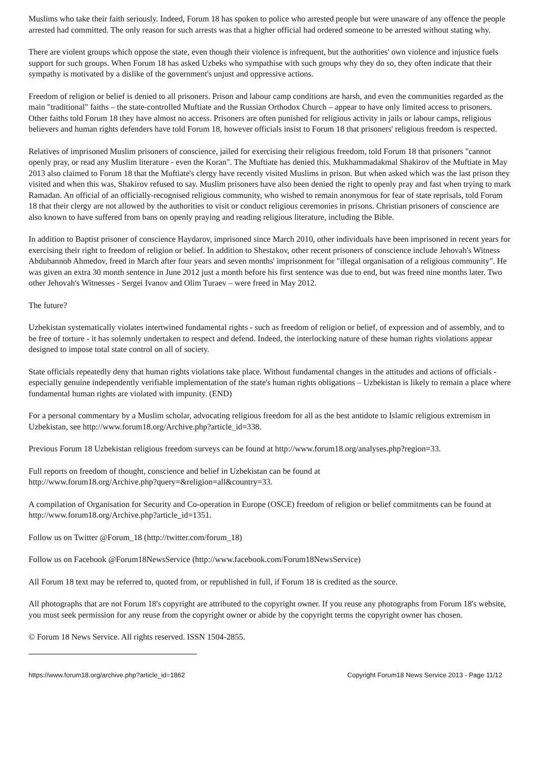Muslims who take their faith seriously. Indeed, Forum 18 has spoken to police who arrested people but were unaware of any offence the people arrested had committed. The only reason for such arrests was that a higher official had ordered someone to be arrested without stating why.
There are violent groups which oppose the state, even though their violence is infrequent, but the authorities' own violence and injustice fuels support for such groups. When Forum 18 has asked Uzbeks who sympathise with such groups why they do so, they often indicate that their sympathy is motivated by a dislike of the government's unjust and oppressive actions.
Freedom of religion or belief is denied to all prisoners. Prison and labour camp conditions are harsh, and even the communities regarded as the main "traditional" faiths – the state-controlled Muftiate and the Russian Orthodox Church – appear to have only limited access to prisoners. Other faiths told Forum 18 they have almost no access. Prisoners are often punished for religious activity in jails or labour camps, religious believers and human rights defenders have told Forum 18, however officials insist to Forum 18 that prisoners' religious freedom is respected.
Relatives of imprisoned Muslim prisoners of conscience, jailed for exercising their religious freedom, told Forum 18 that prisoners "cannot openly pray, or read any Muslim literature - even the Koran". The Muftiate has denied this. Mukhammadakmal Shakirov of the Muftiate in May 2013 also claimed to Forum 18 that the Muftiate's clergy have recently visited Muslims in prison. But when asked which was the last prison they visited and when this was, Shakirov refused to say. Muslim prisoners have also been denied the right to openly pray and fast when trying to mark Ramadan. An official of an officially-recognised religious community, who wished to remain anonymous for fear of state reprisals, told Forum 18 that their clergy are not allowed by the authorities to visit or conduct religious ceremonies in prisons. Christian prisoners of conscience are also known to have suffered from bans on openly praying and reading religious literature, including the Bible.
In addition to Baptist prisoner of conscience Haydarov, imprisoned since March 2010, other individuals have been imprisoned in recent years for exercising their right to freedom of religion or belief. In addition to Shestakov, other recent prisoners of conscience include Jehovah's Witness Abdubannob Ahmedov, freed in March after four years and seven months' imprisonment for "illegal organisation of a religious community". He was given an extra 30 month sentence in June 2012 just a month before his first sentence was due to end, but was freed nine months later. Two other Jehovah's Witnesses - Sergei Ivanov and Olim Turaev – were freed in May 2012.
The future?
Uzbekistan systematically violates intertwined fundamental rights - such as freedom of religion or belief, of expression and of assembly, and to be free of torture - it has solemnly undertaken to respect and defend. Indeed, the interlocking nature of these human rights violations appear designed to impose total state control on all of society.
State officials repeatedly deny that human rights violations take place. Without fundamental changes in the attitudes and actions of officials - especially genuine independently verifiable implementation of the state's human rights obligations – Uzbekistan is likely to remain a place where fundamental human rights are violated with impunity. (END)
For a personal commentary by a Muslim scholar, advocating religious freedom for all as the best antidote to Islamic religious extremism in Uzbekistan, see http://www.forum18.org/Archive.php?article_id=338.
Previous Forum 18 Uzbekistan religious freedom surveys can be found at http://www.forum18.org/analyses.php?region=33.
Full reports on freedom of thought, conscience and belief in Uzbekistan can be found at
http://www.forum18.org/Archive.php?query=&religion=all&country=33.
A compilation of Organisation for Security and Co-operation in Europe (OSCE) freedom of religion or belief commitments can be found at http://www.forum18.org/Archive.php?article_id=1351.
Follow us on Twitter @Forum_18 (http://twitter.com/forum_18)
Follow us on Facebook @Forum18NewsService (http://www.facebook.com/Forum18NewsService)
All Forum 18 text may be referred to, quoted from, or republished in full, if Forum 18 is credited as the source.
All photographs that are not Forum 18's copyright are attributed to the copyright owner. If you reuse any photographs from Forum 18's website, you must seek permission for any reuse from the copyright owner or abide by the copyright terms the copyright owner has chosen.
© Forum 18 News Service. All rights reserved. ISSN 1504-2855.
https://www.forum18.org/archive.php?article_id=1862 Copyright Forum18 News Service 2013 - Page 11/12